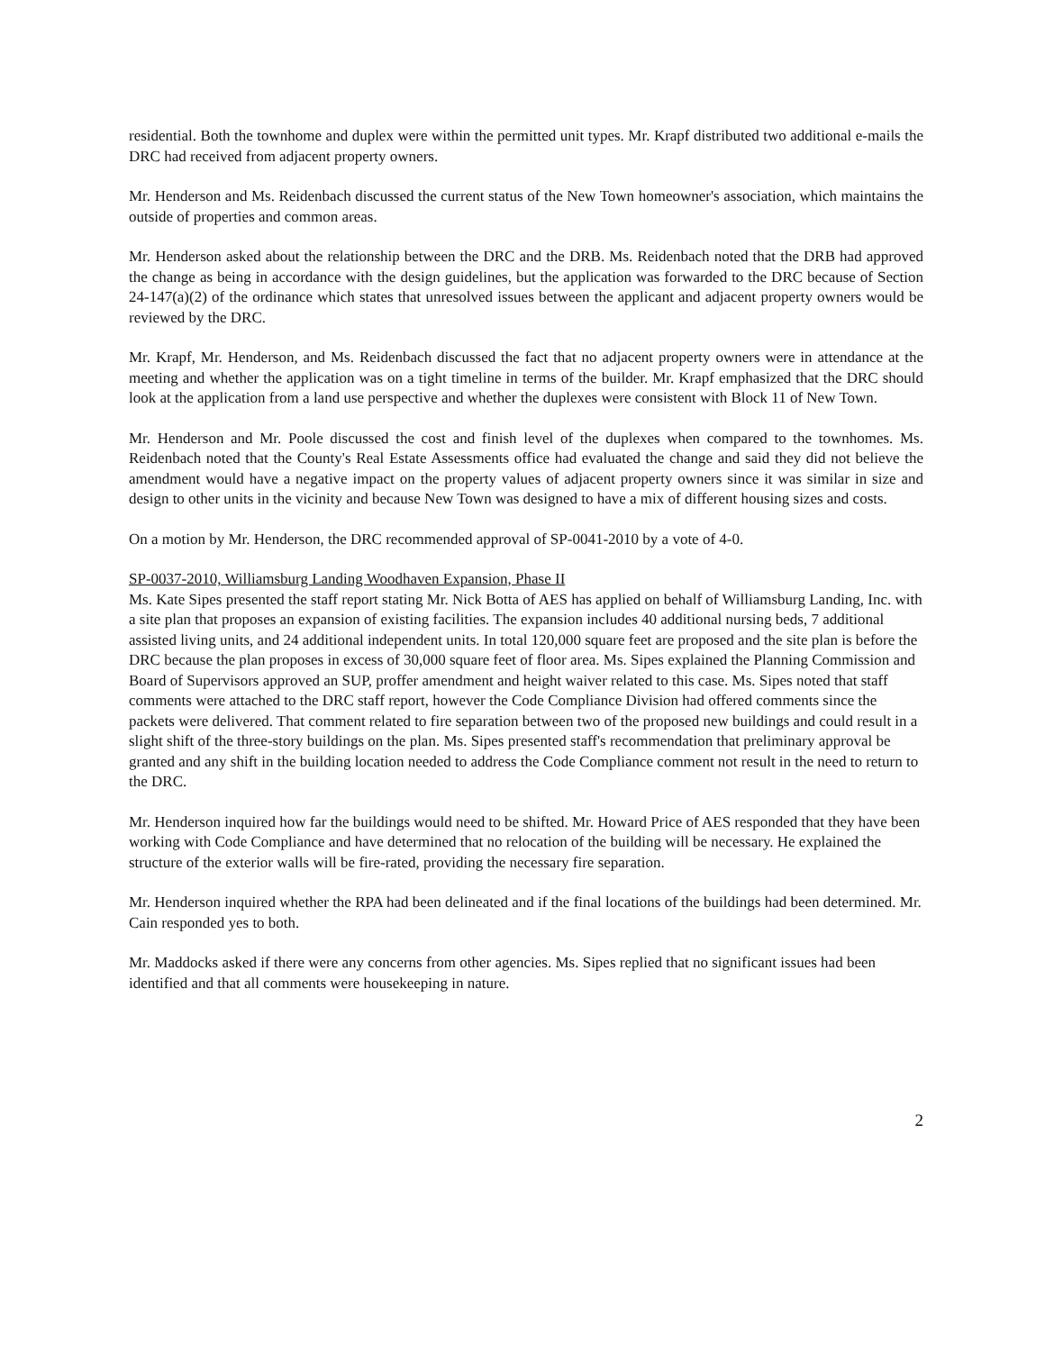residential. Both the townhome and duplex were within the permitted unit types. Mr. Krapf distributed two additional e-mails the DRC had received from adjacent property owners.
Mr. Henderson and Ms. Reidenbach discussed the current status of the New Town homeowner's association, which maintains the outside of properties and common areas.
Mr. Henderson asked about the relationship between the DRC and the DRB. Ms. Reidenbach noted that the DRB had approved the change as being in accordance with the design guidelines, but the application was forwarded to the DRC because of Section 24-147(a)(2) of the ordinance which states that unresolved issues between the applicant and adjacent property owners would be reviewed by the DRC.
Mr. Krapf, Mr. Henderson, and Ms. Reidenbach discussed the fact that no adjacent property owners were in attendance at the meeting and whether the application was on a tight timeline in terms of the builder. Mr. Krapf emphasized that the DRC should look at the application from a land use perspective and whether the duplexes were consistent with Block 11 of New Town.
Mr. Henderson and Mr. Poole discussed the cost and finish level of the duplexes when compared to the townhomes. Ms. Reidenbach noted that the County's Real Estate Assessments office had evaluated the change and said they did not believe the amendment would have a negative impact on the property values of adjacent property owners since it was similar in size and design to other units in the vicinity and because New Town was designed to have a mix of different housing sizes and costs.
On a motion by Mr. Henderson, the DRC recommended approval of SP-0041-2010 by a vote of 4-0.
SP-0037-2010, Williamsburg Landing Woodhaven Expansion, Phase II
Ms. Kate Sipes presented the staff report stating Mr. Nick Botta of AES has applied on behalf of Williamsburg Landing, Inc. with a site plan that proposes an expansion of existing facilities. The expansion includes 40 additional nursing beds, 7 additional assisted living units, and 24 additional independent units. In total 120,000 square feet are proposed and the site plan is before the DRC because the plan proposes in excess of 30,000 square feet of floor area. Ms. Sipes explained the Planning Commission and Board of Supervisors approved an SUP, proffer amendment and height waiver related to this case. Ms. Sipes noted that staff comments were attached to the DRC staff report, however the Code Compliance Division had offered comments since the packets were delivered. That comment related to fire separation between two of the proposed new buildings and could result in a slight shift of the three-story buildings on the plan. Ms. Sipes presented staff's recommendation that preliminary approval be granted and any shift in the building location needed to address the Code Compliance comment not result in the need to return to the DRC.
Mr. Henderson inquired how far the buildings would need to be shifted. Mr. Howard Price of AES responded that they have been working with Code Compliance and have determined that no relocation of the building will be necessary. He explained the structure of the exterior walls will be fire-rated, providing the necessary fire separation.
Mr. Henderson inquired whether the RPA had been delineated and if the final locations of the buildings had been determined. Mr. Cain responded yes to both.
Mr. Maddocks asked if there were any concerns from other agencies. Ms. Sipes replied that no significant issues had been identified and that all comments were housekeeping in nature.
2